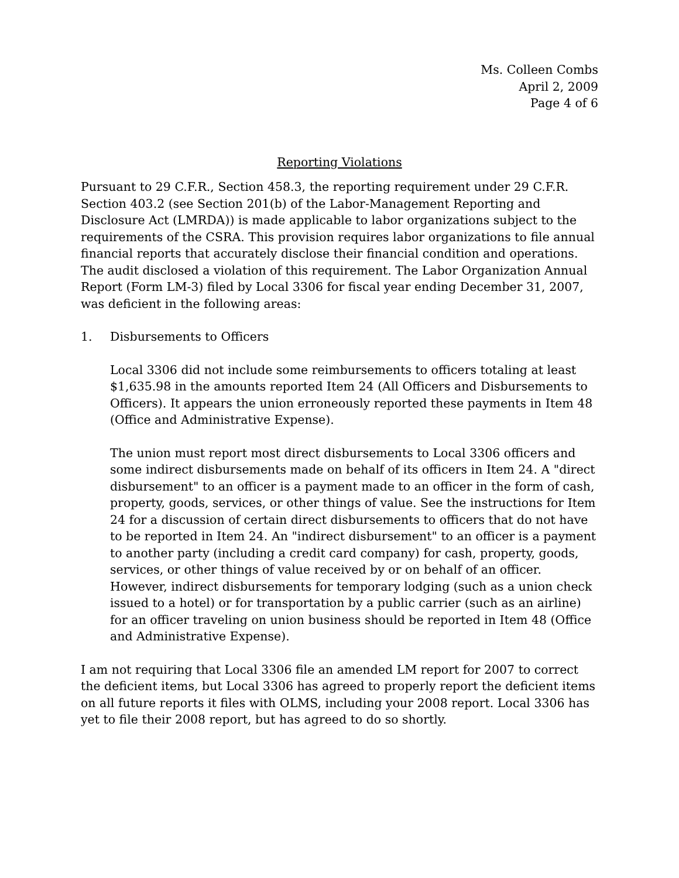Ms. Colleen Combs
April 2, 2009
Page 4 of 6
Reporting Violations
Pursuant to 29 C.F.R., Section 458.3, the reporting requirement under 29 C.F.R. Section 403.2 (see Section 201(b) of the Labor-Management Reporting and Disclosure Act (LMRDA)) is made applicable to labor organizations subject to the requirements of the CSRA. This provision requires labor organizations to file annual financial reports that accurately disclose their financial condition and operations. The audit disclosed a violation of this requirement. The Labor Organization Annual Report (Form LM-3) filed by Local 3306 for fiscal year ending December 31, 2007, was deficient in the following areas:
1. Disbursements to Officers
Local 3306 did not include some reimbursements to officers totaling at least $1,635.98 in the amounts reported Item 24 (All Officers and Disbursements to Officers). It appears the union erroneously reported these payments in Item 48 (Office and Administrative Expense).
The union must report most direct disbursements to Local 3306 officers and some indirect disbursements made on behalf of its officers in Item 24. A "direct disbursement" to an officer is a payment made to an officer in the form of cash, property, goods, services, or other things of value. See the instructions for Item 24 for a discussion of certain direct disbursements to officers that do not have to be reported in Item 24. An "indirect disbursement" to an officer is a payment to another party (including a credit card company) for cash, property, goods, services, or other things of value received by or on behalf of an officer. However, indirect disbursements for temporary lodging (such as a union check issued to a hotel) or for transportation by a public carrier (such as an airline) for an officer traveling on union business should be reported in Item 48 (Office and Administrative Expense).
I am not requiring that Local 3306 file an amended LM report for 2007 to correct the deficient items, but Local 3306 has agreed to properly report the deficient items on all future reports it files with OLMS, including your 2008 report. Local 3306 has yet to file their 2008 report, but has agreed to do so shortly.